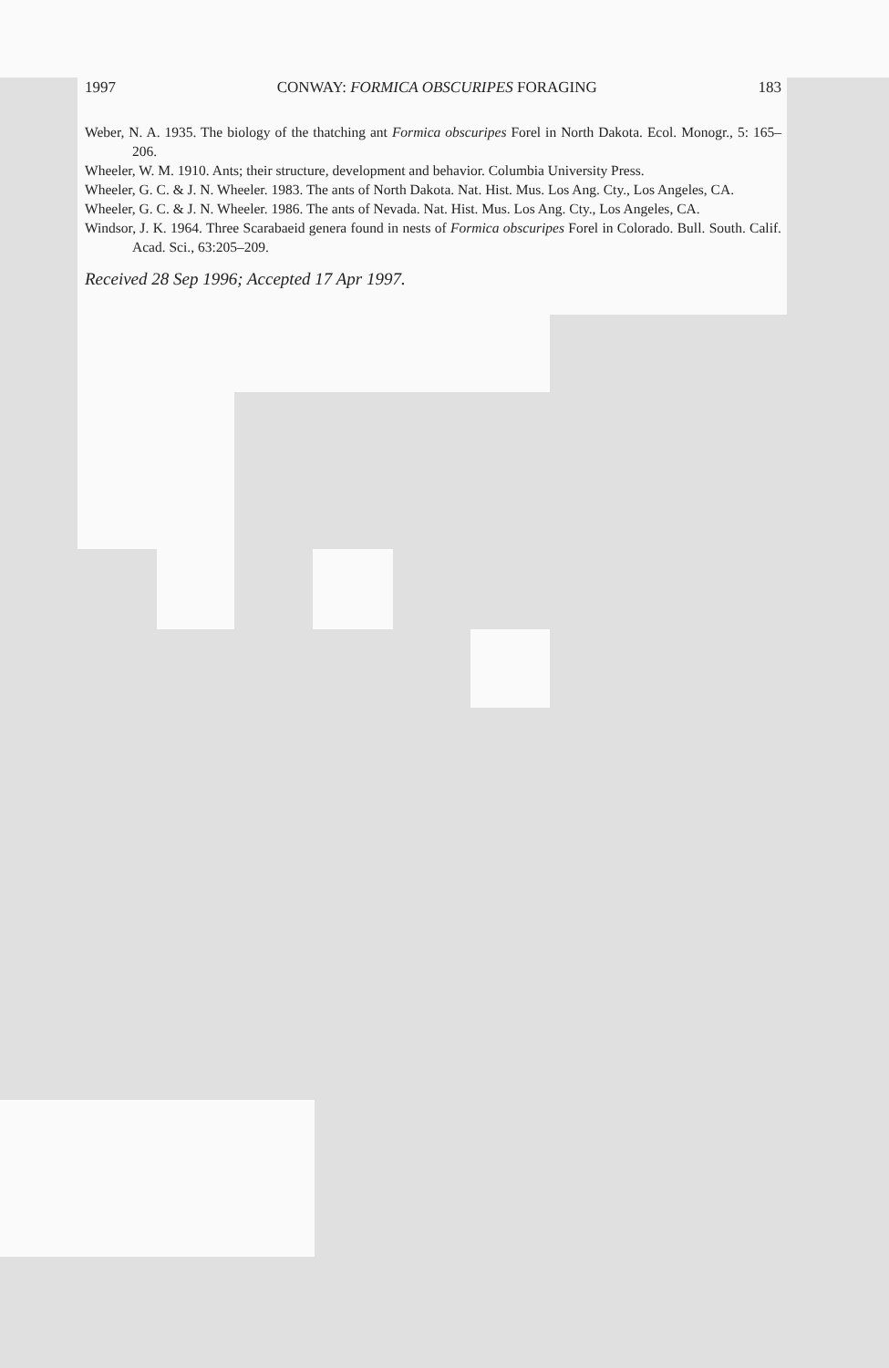1997 CONWAY: FORMICA OBSCURIPES FORAGING 183
Weber, N. A. 1935. The biology of the thatching ant Formica obscuripes Forel in North Dakota. Ecol. Monogr., 5: 165–206.
Wheeler, W. M. 1910. Ants; their structure, development and behavior. Columbia University Press.
Wheeler, G. C. & J. N. Wheeler. 1983. The ants of North Dakota. Nat. Hist. Mus. Los Ang. Cty., Los Angeles, CA.
Wheeler, G. C. & J. N. Wheeler. 1986. The ants of Nevada. Nat. Hist. Mus. Los Ang. Cty., Los Angeles, CA.
Windsor, J. K. 1964. Three Scarabaeid genera found in nests of Formica obscuripes Forel in Colorado. Bull. South. Calif. Acad. Sci., 63:205–209.
Received 28 Sep 1996; Accepted 17 Apr 1997.